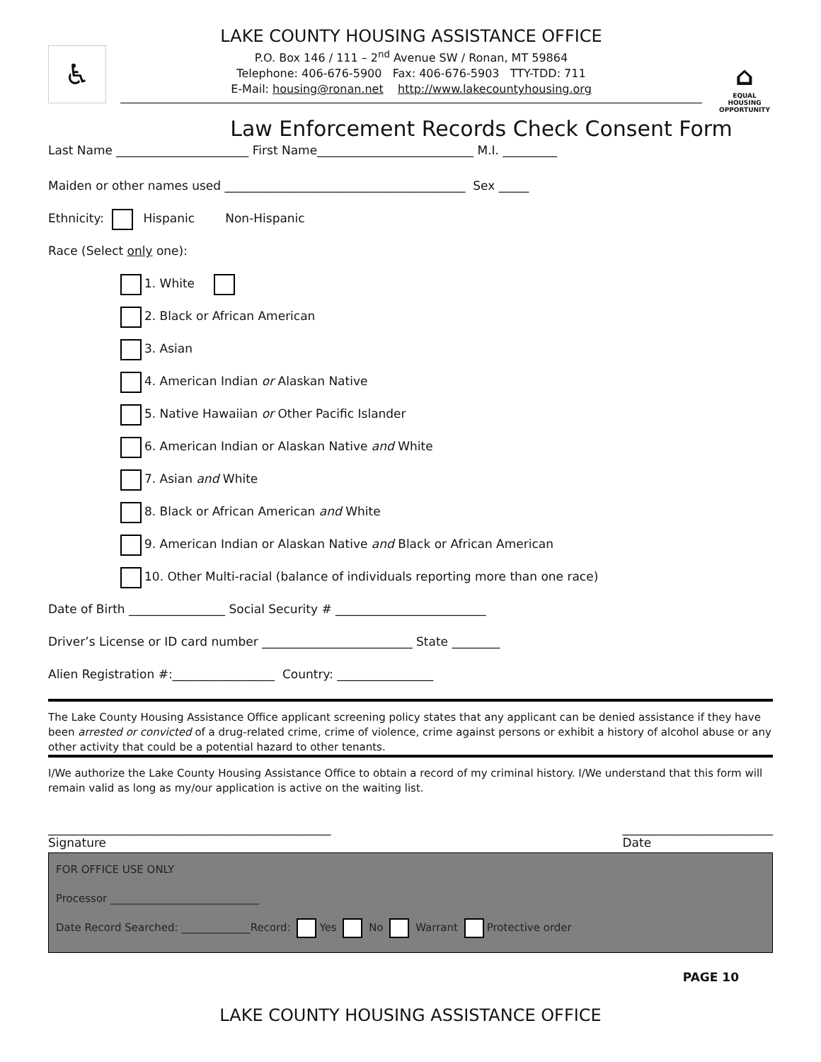♿
LAKE COUNTY HOUSING ASSISTANCE OFFICE
P.O. Box 146 / 111 – 2<sup>nd</sup> Avenue SW / Ronan, MT 59864
Telephone: 406-676-5900 Fax: 406-676-5903 TTY-TDD: 711
E-Mail: housing@ronan.net http://www.lakecountyhousing.org
⌂
EQUAL HOUSING OPPORTUNITY
Law Enforcement Records Check Consent Form
Last Name ______________________ First Name__________________________ M.I. _________
Maiden or other names used ________________________________________ Sex _____
Ethnicity: Hispanic Non-Hispanic
Race (Select only one):
1. White
2. Black or African American
3. Asian
4. American Indian or Alaskan Native
5. Native Hawaiian or Other Pacific Islander
6. American Indian or Alaskan Native and White
7. Asian and White
8. Black or African American and White
9. American Indian or Alaskan Native and Black or African American
10. Other Multi-racial (balance of individuals reporting more than one race)
Date of Birth ________________ Social Security # _________________________
Driver’s License or ID card number _________________________ State ________
Alien Registration #:_________________ Country: ________________
The Lake County Housing Assistance Office applicant screening policy states that any applicant can be denied assistance if they have been arrested or convicted of a drug-related crime, crime of violence, crime against persons or exhibit a history of alcohol abuse or any other activity that could be a potential hazard to other tenants.
I/We authorize the Lake County Housing Assistance Office to obtain a record of my criminal history. I/We understand that this form will remain valid as long as my/our application is active on the waiting list.
_______________________________________________
Signature
_________________________
Date
FOR OFFICE USE ONLY
Processor ____________________________
Date Record Searched: _____________Record: Yes No Warrant Protective order
PAGE 10
LAKE COUNTY HOUSING ASSISTANCE OFFICE